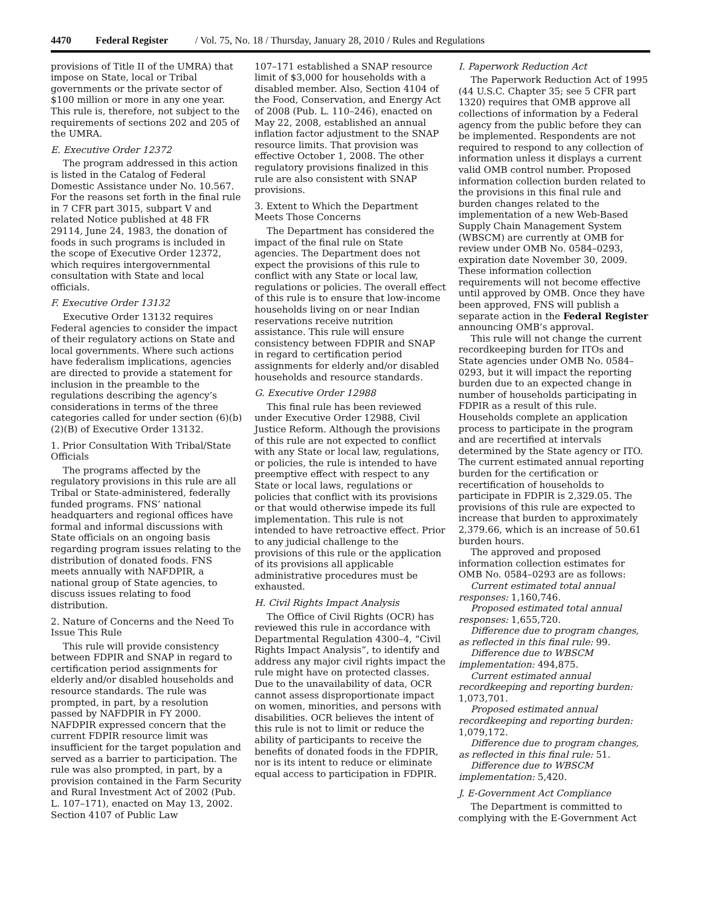4470 Federal Register / Vol. 75, No. 18 / Thursday, January 28, 2010 / Rules and Regulations
provisions of Title II of the UMRA) that impose on State, local or Tribal governments or the private sector of $100 million or more in any one year. This rule is, therefore, not subject to the requirements of sections 202 and 205 of the UMRA.
E. Executive Order 12372
The program addressed in this action is listed in the Catalog of Federal Domestic Assistance under No. 10.567. For the reasons set forth in the final rule in 7 CFR part 3015, subpart V and related Notice published at 48 FR 29114, June 24, 1983, the donation of foods in such programs is included in the scope of Executive Order 12372, which requires intergovernmental consultation with State and local officials.
F. Executive Order 13132
Executive Order 13132 requires Federal agencies to consider the impact of their regulatory actions on State and local governments. Where such actions have federalism implications, agencies are directed to provide a statement for inclusion in the preamble to the regulations describing the agency’s considerations in terms of the three categories called for under section (6)(b)(2)(B) of Executive Order 13132.
1. Prior Consultation With Tribal/State Officials
The programs affected by the regulatory provisions in this rule are all Tribal or State-administered, federally funded programs. FNS’ national headquarters and regional offices have formal and informal discussions with State officials on an ongoing basis regarding program issues relating to the distribution of donated foods. FNS meets annually with NAFDPIR, a national group of State agencies, to discuss issues relating to food distribution.
2. Nature of Concerns and the Need To Issue This Rule
This rule will provide consistency between FDPIR and SNAP in regard to certification period assignments for elderly and/or disabled households and resource standards. The rule was prompted, in part, by a resolution passed by NAFDPIR in FY 2000. NAFDPIR expressed concern that the current FDPIR resource limit was insufficient for the target population and served as a barrier to participation. The rule was also prompted, in part, by a provision contained in the Farm Security and Rural Investment Act of 2002 (Pub. L. 107–171), enacted on May 13, 2002. Section 4107 of Public Law
107–171 established a SNAP resource limit of $3,000 for households with a disabled member. Also, Section 4104 of the Food, Conservation, and Energy Act of 2008 (Pub. L. 110–246), enacted on May 22, 2008, established an annual inflation factor adjustment to the SNAP resource limits. That provision was effective October 1, 2008. The other regulatory provisions finalized in this rule are also consistent with SNAP provisions.
3. Extent to Which the Department Meets Those Concerns
The Department has considered the impact of the final rule on State agencies. The Department does not expect the provisions of this rule to conflict with any State or local law, regulations or policies. The overall effect of this rule is to ensure that low-income households living on or near Indian reservations receive nutrition assistance. This rule will ensure consistency between FDPIR and SNAP in regard to certification period assignments for elderly and/or disabled households and resource standards.
G. Executive Order 12988
This final rule has been reviewed under Executive Order 12988, Civil Justice Reform. Although the provisions of this rule are not expected to conflict with any State or local law, regulations, or policies, the rule is intended to have preemptive effect with respect to any State or local laws, regulations or policies that conflict with its provisions or that would otherwise impede its full implementation. This rule is not intended to have retroactive effect. Prior to any judicial challenge to the provisions of this rule or the application of its provisions all applicable administrative procedures must be exhausted.
H. Civil Rights Impact Analysis
The Office of Civil Rights (OCR) has reviewed this rule in accordance with Departmental Regulation 4300–4, “Civil Rights Impact Analysis”, to identify and address any major civil rights impact the rule might have on protected classes. Due to the unavailability of data, OCR cannot assess disproportionate impact on women, minorities, and persons with disabilities. OCR believes the intent of this rule is not to limit or reduce the ability of participants to receive the benefits of donated foods in the FDPIR, nor is its intent to reduce or eliminate equal access to participation in FDPIR.
I. Paperwork Reduction Act
The Paperwork Reduction Act of 1995 (44 U.S.C. Chapter 35; see 5 CFR part 1320) requires that OMB approve all collections of information by a Federal agency from the public before they can be implemented. Respondents are not required to respond to any collection of information unless it displays a current valid OMB control number. Proposed information collection burden related to the provisions in this final rule and burden changes related to the implementation of a new Web-Based Supply Chain Management System (WBSCM) are currently at OMB for review under OMB No. 0584–0293, expiration date November 30, 2009. These information collection requirements will not become effective until approved by OMB. Once they have been approved, FNS will publish a separate action in the Federal Register announcing OMB’s approval.
This rule will not change the current recordkeeping burden for ITOs and State agencies under OMB No. 0584–0293, but it will impact the reporting burden due to an expected change in number of households participating in FDPIR as a result of this rule. Households complete an application process to participate in the program and are recertified at intervals determined by the State agency or ITO. The current estimated annual reporting burden for the certification or recertification of households to participate in FDPIR is 2,329.05. The provisions of this rule are expected to increase that burden to approximately 2,379.66, which is an increase of 50.61 burden hours.
The approved and proposed information collection estimates for OMB No. 0584–0293 are as follows:
Current estimated total annual responses: 1,160,746.
Proposed estimated total annual responses: 1,655,720.
Difference due to program changes, as reflected in this final rule: 99.
Difference due to WBSCM implementation: 494,875.
Current estimated annual recordkeeping and reporting burden: 1,073,701.
Proposed estimated annual recordkeeping and reporting burden: 1,079,172.
Difference due to program changes, as reflected in this final rule: 51.
Difference due to WBSCM implementation: 5,420.
J. E-Government Act Compliance
The Department is committed to complying with the E-Government Act